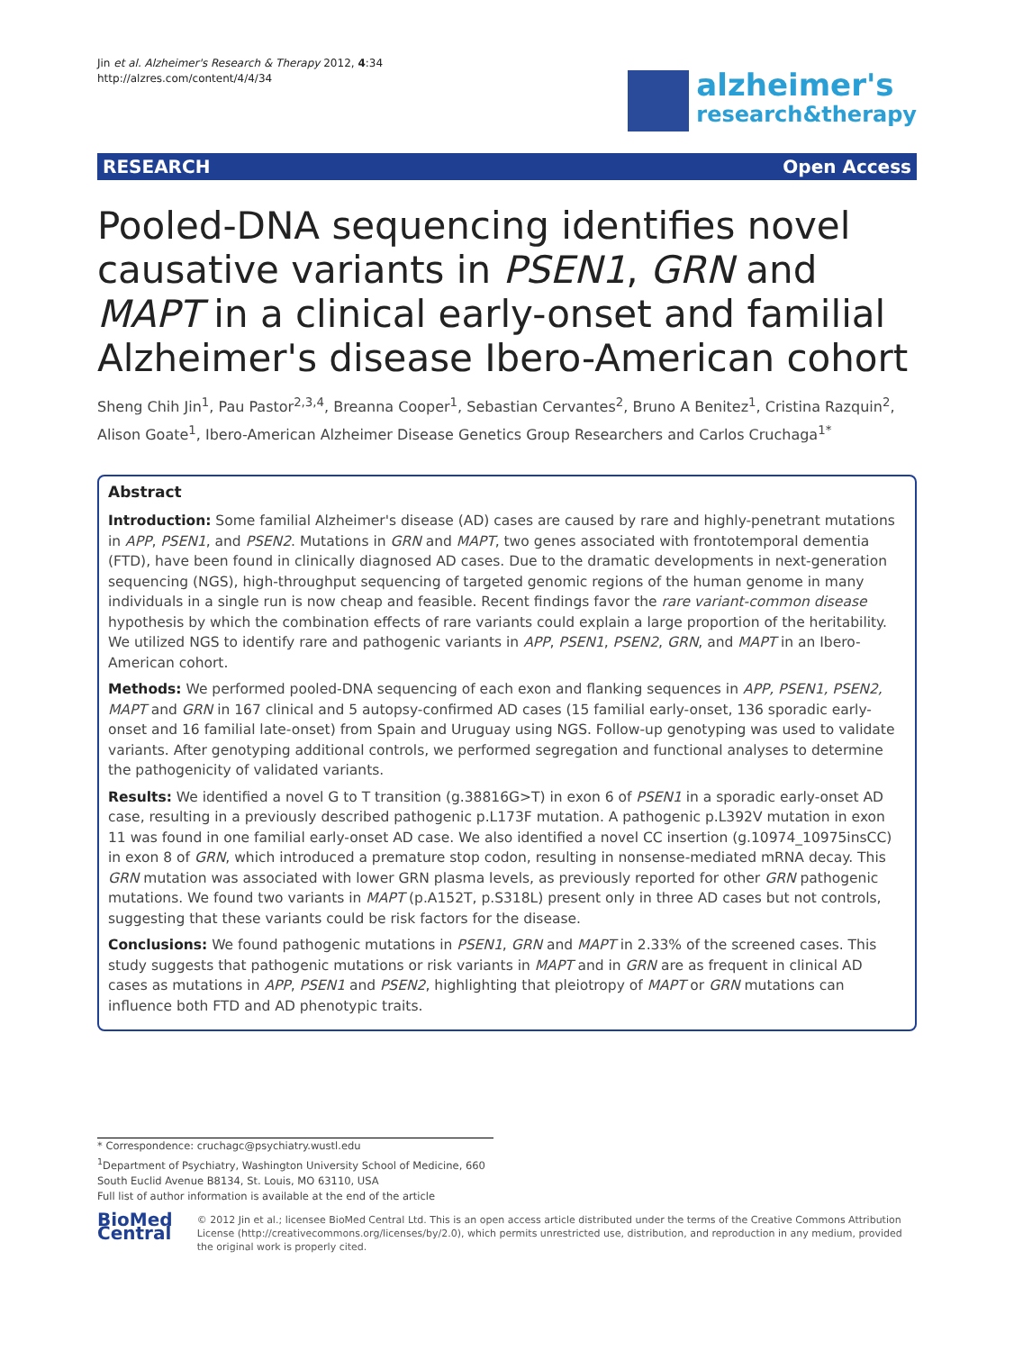Jin et al. Alzheimer's Research & Therapy 2012, 4:34
http://alzres.com/content/4/4/34
alzheimer's
research&therapy
RESEARCH Open Access
Pooled-DNA sequencing identifies novel causative variants in PSEN1, GRN and MAPT in a clinical early-onset and familial Alzheimer's disease Ibero-American cohort
Sheng Chih Jin<sup>1</sup>, Pau Pastor<sup>2,3,4</sup>, Breanna Cooper<sup>1</sup>, Sebastian Cervantes<sup>2</sup>, Bruno A Benitez<sup>1</sup>, Cristina Razquin<sup>2</sup>, Alison Goate<sup>1</sup>, Ibero-American Alzheimer Disease Genetics Group Researchers and Carlos Cruchaga<sup>1*</sup>
Abstract
Introduction: Some familial Alzheimer's disease (AD) cases are caused by rare and highly-penetrant mutations in APP, PSEN1, and PSEN2. Mutations in GRN and MAPT, two genes associated with frontotemporal dementia (FTD), have been found in clinically diagnosed AD cases. Due to the dramatic developments in next-generation sequencing (NGS), high-throughput sequencing of targeted genomic regions of the human genome in many individuals in a single run is now cheap and feasible. Recent findings favor the rare variant-common disease hypothesis by which the combination effects of rare variants could explain a large proportion of the heritability. We utilized NGS to identify rare and pathogenic variants in APP, PSEN1, PSEN2, GRN, and MAPT in an Ibero-American cohort.
Methods: We performed pooled-DNA sequencing of each exon and flanking sequences in APP, PSEN1, PSEN2, MAPT and GRN in 167 clinical and 5 autopsy-confirmed AD cases (15 familial early-onset, 136 sporadic early-onset and 16 familial late-onset) from Spain and Uruguay using NGS. Follow-up genotyping was used to validate variants. After genotyping additional controls, we performed segregation and functional analyses to determine the pathogenicity of validated variants.
Results: We identified a novel G to T transition (g.38816G>T) in exon 6 of PSEN1 in a sporadic early-onset AD case, resulting in a previously described pathogenic p.L173F mutation. A pathogenic p.L392V mutation in exon 11 was found in one familial early-onset AD case. We also identified a novel CC insertion (g.10974_10975insCC) in exon 8 of GRN, which introduced a premature stop codon, resulting in nonsense-mediated mRNA decay. This GRN mutation was associated with lower GRN plasma levels, as previously reported for other GRN pathogenic mutations. We found two variants in MAPT (p.A152T, p.S318L) present only in three AD cases but not controls, suggesting that these variants could be risk factors for the disease.
Conclusions: We found pathogenic mutations in PSEN1, GRN and MAPT in 2.33% of the screened cases. This study suggests that pathogenic mutations or risk variants in MAPT and in GRN are as frequent in clinical AD cases as mutations in APP, PSEN1 and PSEN2, highlighting that pleiotropy of MAPT or GRN mutations can influence both FTD and AD phenotypic traits.
* Correspondence: cruchagc@psychiatry.wustl.edu
<sup>1</sup> Department of Psychiatry, Washington University School of Medicine, 660 South Euclid Avenue B8134, St. Louis, MO 63110, USA
Full list of author information is available at the end of the article
BioMed Central
© 2012 Jin et al.; licensee BioMed Central Ltd. This is an open access article distributed under the terms of the Creative Commons Attribution License (http://creativecommons.org/licenses/by/2.0), which permits unrestricted use, distribution, and reproduction in any medium, provided the original work is properly cited.